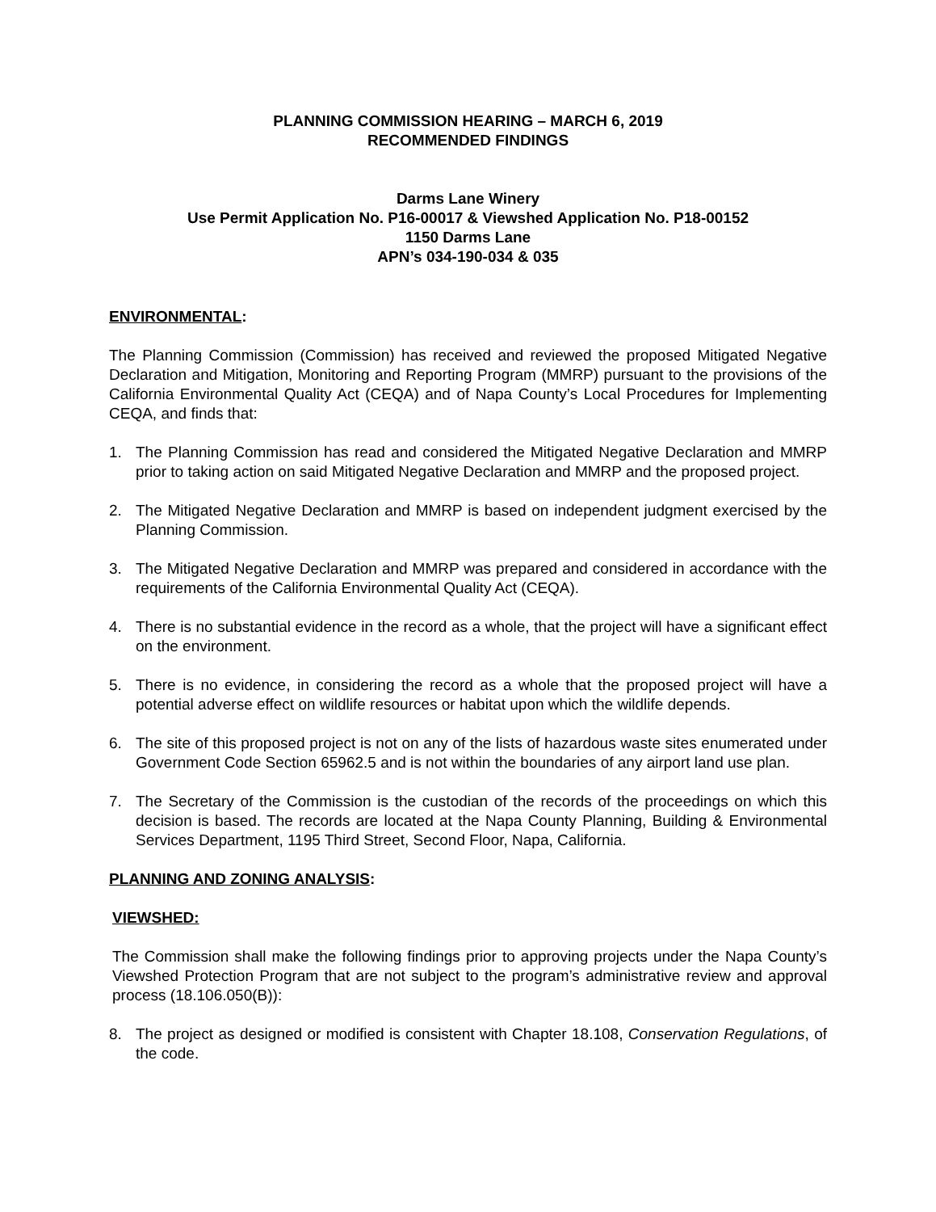PLANNING COMMISSION HEARING – MARCH 6, 2019
RECOMMENDED FINDINGS
Darms Lane Winery
Use Permit Application No. P16-00017 & Viewshed Application No. P18-00152
1150 Darms Lane
APN’s 034-190-034 & 035
ENVIRONMENTAL:
The Planning Commission (Commission) has received and reviewed the proposed Mitigated Negative Declaration and Mitigation, Monitoring and Reporting Program (MMRP) pursuant to the provisions of the California Environmental Quality Act (CEQA) and of Napa County’s Local Procedures for Implementing CEQA, and finds that:
1. The Planning Commission has read and considered the Mitigated Negative Declaration and MMRP prior to taking action on said Mitigated Negative Declaration and MMRP and the proposed project.
2. The Mitigated Negative Declaration and MMRP is based on independent judgment exercised by the Planning Commission.
3. The Mitigated Negative Declaration and MMRP was prepared and considered in accordance with the requirements of the California Environmental Quality Act (CEQA).
4. There is no substantial evidence in the record as a whole, that the project will have a significant effect on the environment.
5. There is no evidence, in considering the record as a whole that the proposed project will have a potential adverse effect on wildlife resources or habitat upon which the wildlife depends.
6. The site of this proposed project is not on any of the lists of hazardous waste sites enumerated under Government Code Section 65962.5 and is not within the boundaries of any airport land use plan.
7. The Secretary of the Commission is the custodian of the records of the proceedings on which this decision is based. The records are located at the Napa County Planning, Building & Environmental Services Department, 1195 Third Street, Second Floor, Napa, California.
PLANNING AND ZONING ANALYSIS:
VIEWSHED:
The Commission shall make the following findings prior to approving projects under the Napa County’s Viewshed Protection Program that are not subject to the program’s administrative review and approval process (18.106.050(B)):
8. The project as designed or modified is consistent with Chapter 18.108, Conservation Regulations, of the code.